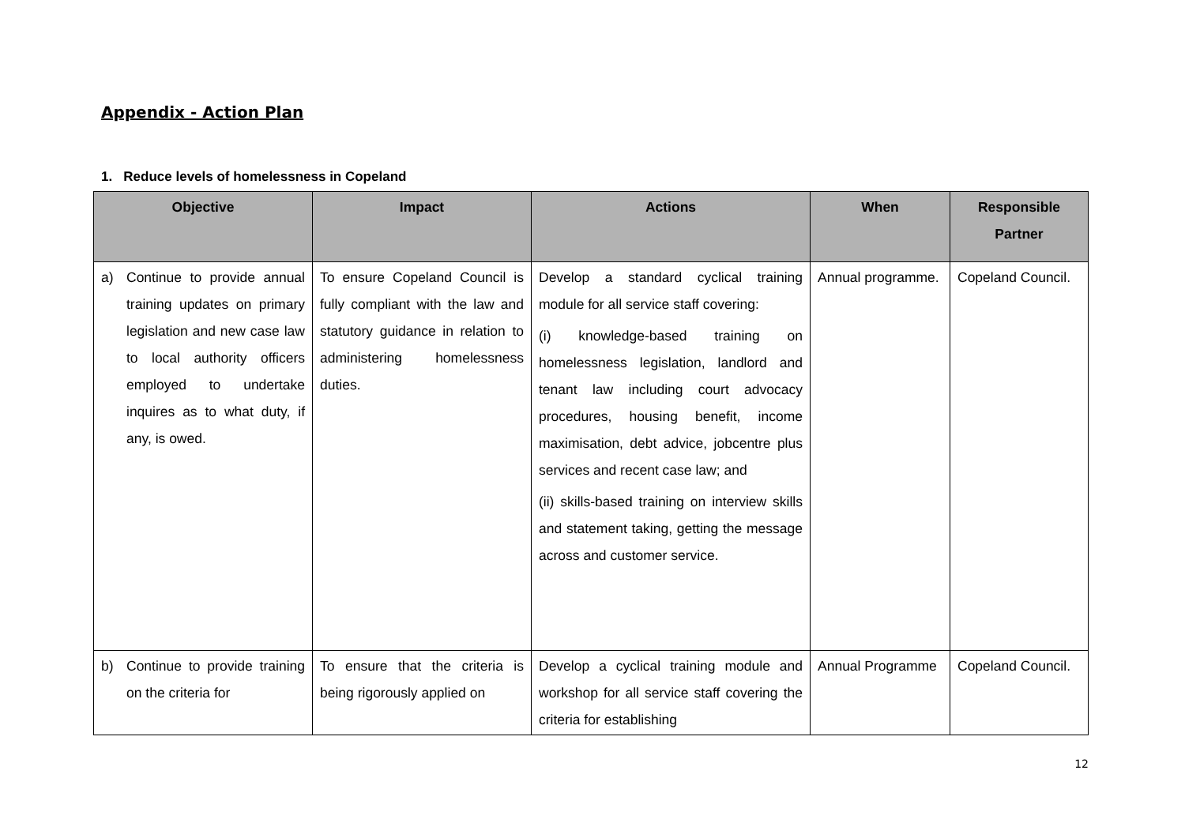Appendix - Action Plan
1. Reduce levels of homelessness in Copeland
| Objective | Impact | Actions | When | Responsible Partner |
| --- | --- | --- | --- | --- |
| a) Continue to provide annual training updates on primary legislation and new case law to local authority officers employed to undertake inquires as to what duty, if any, is owed. | To ensure Copeland Council is fully compliant with the law and statutory guidance in relation to administering homelessness duties. | Develop a standard cyclical training module for all service staff covering: (i) knowledge-based training on homelessness legislation, landlord and tenant law including court advocacy procedures, housing benefit, income maximisation, debt advice, jobcentre plus services and recent case law; and (ii) skills-based training on interview skills and statement taking, getting the message across and customer service. | Annual programme. | Copeland Council. |
| b) Continue to provide training on the criteria for | To ensure that the criteria is being rigorously applied on | Develop a cyclical training module and workshop for all service staff covering the criteria for establishing | Annual Programme | Copeland Council. |
12